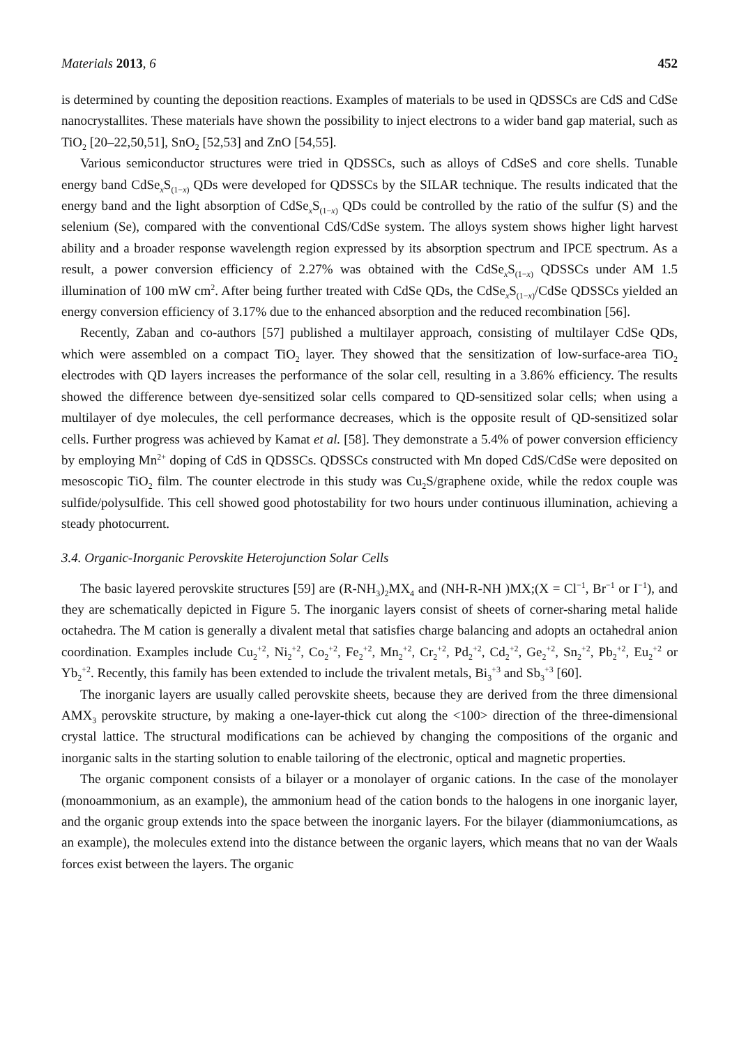Materials 2013, 6 452
is determined by counting the deposition reactions. Examples of materials to be used in QDSSCs are CdS and CdSe nanocrystallites. These materials have shown the possibility to inject electrons to a wider band gap material, such as TiO<sub>2</sub> [20–22,50,51], SnO<sub>2</sub> [52,53] and ZnO [54,55].
Various semiconductor structures were tried in QDSSCs, such as alloys of CdSeS and core shells. Tunable energy band CdSe<sub>x</sub>S<sub>(1−x)</sub> QDs were developed for QDSSCs by the SILAR technique. The results indicated that the energy band and the light absorption of CdSe<sub>x</sub>S<sub>(1−x)</sub> QDs could be controlled by the ratio of the sulfur (S) and the selenium (Se), compared with the conventional CdS/CdSe system. The alloys system shows higher light harvest ability and a broader response wavelength region expressed by its absorption spectrum and IPCE spectrum. As a result, a power conversion efficiency of 2.27% was obtained with the CdSe<sub>x</sub>S<sub>(1−x)</sub> QDSSCs under AM 1.5 illumination of 100 mW cm<sup>2</sup>. After being further treated with CdSe QDs, the CdSe<sub>x</sub>S<sub>(1−x)</sub>/CdSe QDSSCs yielded an energy conversion efficiency of 3.17% due to the enhanced absorption and the reduced recombination [56].
Recently, Zaban and co-authors [57] published a multilayer approach, consisting of multilayer CdSe QDs, which were assembled on a compact TiO<sub>2</sub> layer. They showed that the sensitization of low-surface-area TiO<sub>2</sub> electrodes with QD layers increases the performance of the solar cell, resulting in a 3.86% efficiency. The results showed the difference between dye-sensitized solar cells compared to QD-sensitized solar cells; when using a multilayer of dye molecules, the cell performance decreases, which is the opposite result of QD-sensitized solar cells. Further progress was achieved by Kamat et al. [58]. They demonstrate a 5.4% of power conversion efficiency by employing Mn<sup>2+</sup> doping of CdS in QDSSCs. QDSSCs constructed with Mn doped CdS/CdSe were deposited on mesoscopic TiO<sub>2</sub> film. The counter electrode in this study was Cu<sub>2</sub>S/graphene oxide, while the redox couple was sulfide/polysulfide. This cell showed good photostability for two hours under continuous illumination, achieving a steady photocurrent.
3.4. Organic-Inorganic Perovskite Heterojunction Solar Cells
The basic layered perovskite structures [59] are (R-NH<sub>3</sub>)<sub>2</sub>MX<sub>4</sub> and (NH-R-NH )MX;(X = Cl<sup>−1</sup>, Br<sup>−1</sup> or I<sup>−1</sup>), and they are schematically depicted in Figure 5. The inorganic layers consist of sheets of corner-sharing metal halide octahedra. The M cation is generally a divalent metal that satisfies charge balancing and adopts an octahedral anion coordination. Examples include Cu<sub>2</sub><sup>+2</sup>, Ni<sub>2</sub><sup>+2</sup>, Co<sub>2</sub><sup>+2</sup>, Fe<sub>2</sub><sup>+2</sup>, Mn<sub>2</sub><sup>+2</sup>, Cr<sub>2</sub><sup>+2</sup>, Pd<sub>2</sub><sup>+2</sup>, Cd<sub>2</sub><sup>+2</sup>, Ge<sub>2</sub><sup>+2</sup>, Sn<sub>2</sub><sup>+2</sup>, Pb<sub>2</sub><sup>+2</sup>, Eu<sub>2</sub><sup>+2</sup> or Yb<sub>2</sub><sup>+2</sup>. Recently, this family has been extended to include the trivalent metals, Bi<sub>3</sub><sup>+3</sup> and Sb<sub>3</sub><sup>+3</sup> [60].
The inorganic layers are usually called perovskite sheets, because they are derived from the three dimensional AMX<sub>3</sub> perovskite structure, by making a one-layer-thick cut along the <100> direction of the three-dimensional crystal lattice. The structural modifications can be achieved by changing the compositions of the organic and inorganic salts in the starting solution to enable tailoring of the electronic, optical and magnetic properties.
The organic component consists of a bilayer or a monolayer of organic cations. In the case of the monolayer (monoammonium, as an example), the ammonium head of the cation bonds to the halogens in one inorganic layer, and the organic group extends into the space between the inorganic layers. For the bilayer (diammoniumcations, as an example), the molecules extend into the distance between the organic layers, which means that no van der Waals forces exist between the layers. The organic